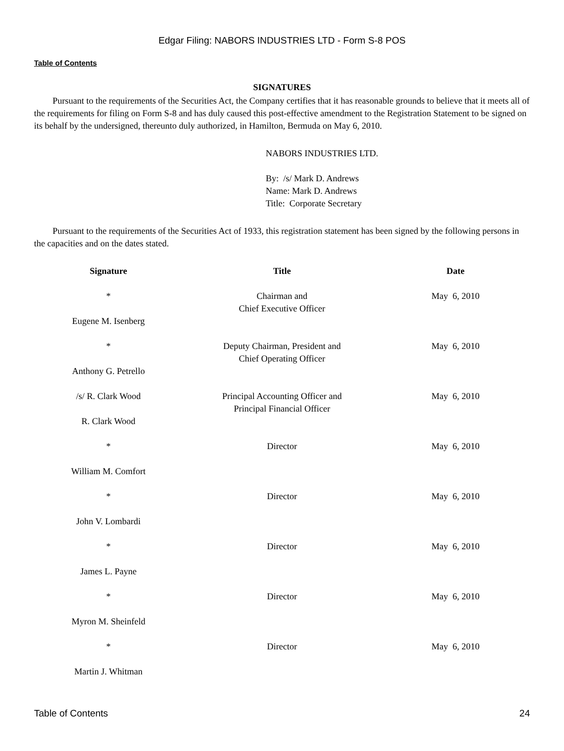Edgar Filing: NABORS INDUSTRIES LTD - Form S-8 POS
Table of Contents
SIGNATURES
Pursuant to the requirements of the Securities Act, the Company certifies that it has reasonable grounds to believe that it meets all of the requirements for filing on Form S-8 and has duly caused this post-effective amendment to the Registration Statement to be signed on its behalf by the undersigned, thereunto duly authorized, in Hamilton, Bermuda on May 6, 2010.
NABORS INDUSTRIES LTD.
By: /s/ Mark D. Andrews
Name: Mark D. Andrews
Title: Corporate Secretary
Pursuant to the requirements of the Securities Act of 1933, this registration statement has been signed by the following persons in the capacities and on the dates stated.
| Signature | Title | Date |
| --- | --- | --- |
| * Eugene M. Isenberg | Chairman and Chief Executive Officer | May 6, 2010 |
| * Anthony G. Petrello | Deputy Chairman, President and Chief Operating Officer | May 6, 2010 |
| /s/ R. Clark Wood R. Clark Wood | Principal Accounting Officer and Principal Financial Officer | May 6, 2010 |
| * William M. Comfort | Director | May 6, 2010 |
| * John V. Lombardi | Director | May 6, 2010 |
| * James L. Payne | Director | May 6, 2010 |
| * Myron M. Sheinfeld | Director | May 6, 2010 |
| * Martin J. Whitman | Director | May 6, 2010 |
Table of Contents 24